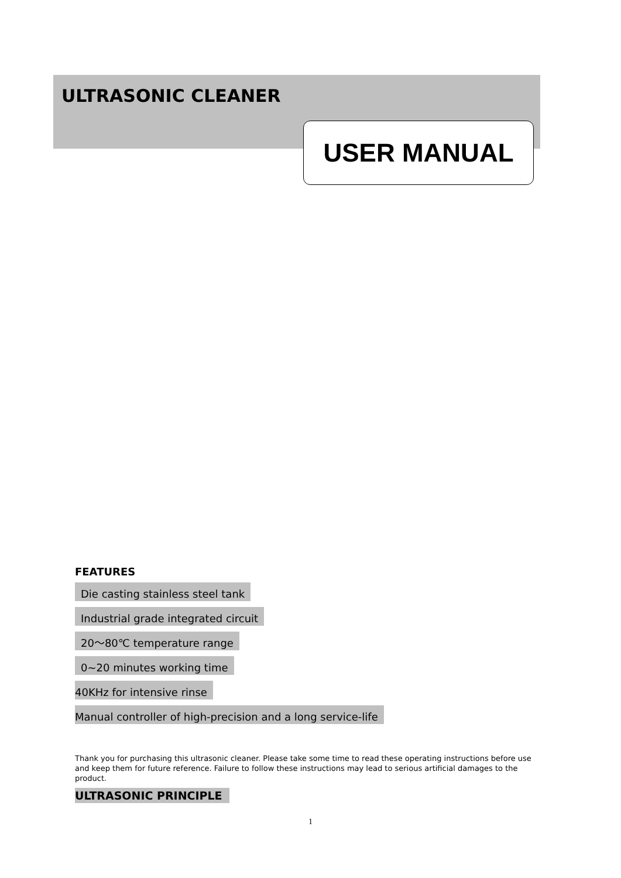ULTRASONIC CLEANER
USER MANUAL
FEATURES
Die casting stainless steel tank
Industrial grade integrated circuit
20～80℃ temperature range
0~20 minutes working time
40KHz for intensive rinse
Manual controller of high-precision and a long service-life
Thank you for purchasing this ultrasonic cleaner. Please take some time to read these operating instructions before use and keep them for future reference. Failure to follow these instructions may lead to serious artificial damages to the product.
ULTRASONIC PRINCIPLE
1